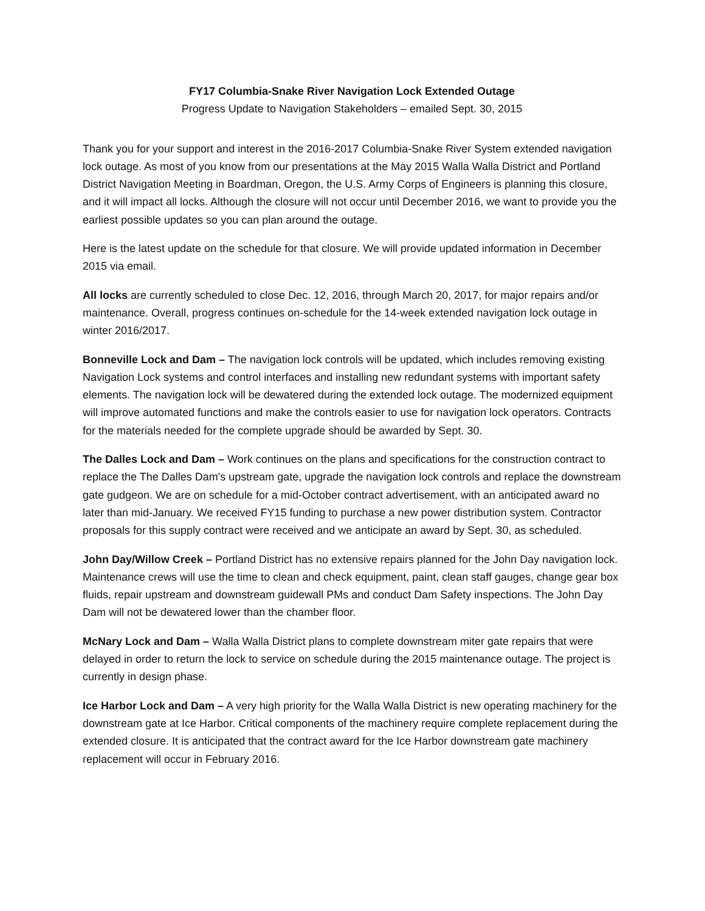FY17 Columbia-Snake River Navigation Lock Extended Outage
Progress Update to Navigation Stakeholders – emailed Sept. 30, 2015
Thank you for your support and interest in the 2016-2017 Columbia-Snake River System extended navigation lock outage. As most of you know from our presentations at the May 2015 Walla Walla District and Portland District Navigation Meeting in Boardman, Oregon, the U.S. Army Corps of Engineers is planning this closure, and it will impact all locks. Although the closure will not occur until December 2016, we want to provide you the earliest possible updates so you can plan around the outage.
Here is the latest update on the schedule for that closure. We will provide updated information in December 2015 via email.
All locks are currently scheduled to close Dec. 12, 2016, through March 20, 2017, for major repairs and/or maintenance. Overall, progress continues on-schedule for the 14-week extended navigation lock outage in winter 2016/2017.
Bonneville Lock and Dam – The navigation lock controls will be updated, which includes removing existing Navigation Lock systems and control interfaces and installing new redundant systems with important safety elements. The navigation lock will be dewatered during the extended lock outage. The modernized equipment will improve automated functions and make the controls easier to use for navigation lock operators. Contracts for the materials needed for the complete upgrade should be awarded by Sept. 30.
The Dalles Lock and Dam – Work continues on the plans and specifications for the construction contract to replace the The Dalles Dam's upstream gate, upgrade the navigation lock controls and replace the downstream gate gudgeon. We are on schedule for a mid-October contract advertisement, with an anticipated award no later than mid-January. We received FY15 funding to purchase a new power distribution system. Contractor proposals for this supply contract were received and we anticipate an award by Sept. 30, as scheduled.
John Day/Willow Creek – Portland District has no extensive repairs planned for the John Day navigation lock. Maintenance crews will use the time to clean and check equipment, paint, clean staff gauges, change gear box fluids, repair upstream and downstream guidewall PMs and conduct Dam Safety inspections. The John Day Dam will not be dewatered lower than the chamber floor.
McNary Lock and Dam – Walla Walla District plans to complete downstream miter gate repairs that were delayed in order to return the lock to service on schedule during the 2015 maintenance outage. The project is currently in design phase.
Ice Harbor Lock and Dam – A very high priority for the Walla Walla District is new operating machinery for the downstream gate at Ice Harbor. Critical components of the machinery require complete replacement during the extended closure. It is anticipated that the contract award for the Ice Harbor downstream gate machinery replacement will occur in February 2016.